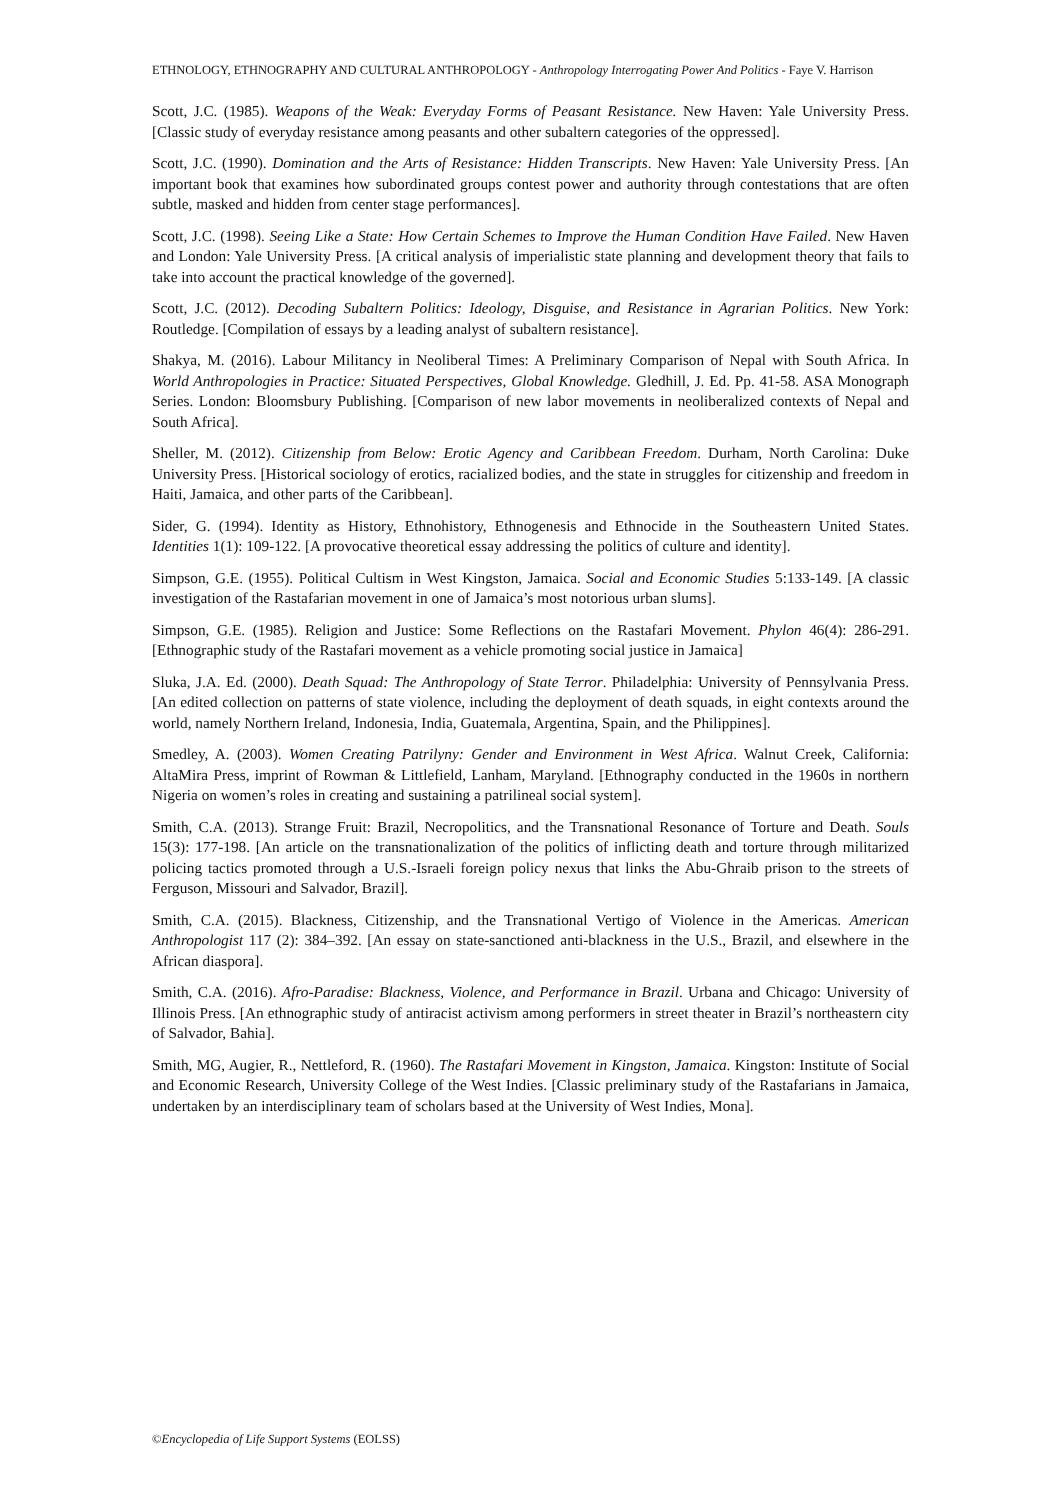ETHNOLOGY, ETHNOGRAPHY AND CULTURAL ANTHROPOLOGY - Anthropology Interrogating Power And Politics - Faye V. Harrison
Scott, J.C. (1985). Weapons of the Weak: Everyday Forms of Peasant Resistance. New Haven: Yale University Press. [Classic study of everyday resistance among peasants and other subaltern categories of the oppressed].
Scott, J.C. (1990). Domination and the Arts of Resistance: Hidden Transcripts. New Haven: Yale University Press. [An important book that examines how subordinated groups contest power and authority through contestations that are often subtle, masked and hidden from center stage performances].
Scott, J.C. (1998). Seeing Like a State: How Certain Schemes to Improve the Human Condition Have Failed. New Haven and London: Yale University Press. [A critical analysis of imperialistic state planning and development theory that fails to take into account the practical knowledge of the governed].
Scott, J.C. (2012). Decoding Subaltern Politics: Ideology, Disguise, and Resistance in Agrarian Politics. New York: Routledge. [Compilation of essays by a leading analyst of subaltern resistance].
Shakya, M. (2016). Labour Militancy in Neoliberal Times: A Preliminary Comparison of Nepal with South Africa. In World Anthropologies in Practice: Situated Perspectives, Global Knowledge. Gledhill, J. Ed. Pp. 41-58. ASA Monograph Series. London: Bloomsbury Publishing. [Comparison of new labor movements in neoliberalized contexts of Nepal and South Africa].
Sheller, M. (2012). Citizenship from Below: Erotic Agency and Caribbean Freedom. Durham, North Carolina: Duke University Press. [Historical sociology of erotics, racialized bodies, and the state in struggles for citizenship and freedom in Haiti, Jamaica, and other parts of the Caribbean].
Sider, G. (1994). Identity as History, Ethnohistory, Ethnogenesis and Ethnocide in the Southeastern United States. Identities 1(1): 109-122. [A provocative theoretical essay addressing the politics of culture and identity].
Simpson, G.E. (1955). Political Cultism in West Kingston, Jamaica. Social and Economic Studies 5:133-149. [A classic investigation of the Rastafarian movement in one of Jamaica’s most notorious urban slums].
Simpson, G.E. (1985). Religion and Justice: Some Reflections on the Rastafari Movement. Phylon 46(4): 286-291. [Ethnographic study of the Rastafari movement as a vehicle promoting social justice in Jamaica]
Sluka, J.A. Ed. (2000). Death Squad: The Anthropology of State Terror. Philadelphia: University of Pennsylvania Press. [An edited collection on patterns of state violence, including the deployment of death squads, in eight contexts around the world, namely Northern Ireland, Indonesia, India, Guatemala, Argentina, Spain, and the Philippines].
Smedley, A. (2003). Women Creating Patrilyny: Gender and Environment in West Africa. Walnut Creek, California: AltaMira Press, imprint of Rowman & Littlefield, Lanham, Maryland. [Ethnography conducted in the 1960s in northern Nigeria on women’s roles in creating and sustaining a patrilineal social system].
Smith, C.A. (2013). Strange Fruit: Brazil, Necropolitics, and the Transnational Resonance of Torture and Death. Souls 15(3): 177-198. [An article on the transnationalization of the politics of inflicting death and torture through militarized policing tactics promoted through a U.S.-Israeli foreign policy nexus that links the Abu-Ghraib prison to the streets of Ferguson, Missouri and Salvador, Brazil].
Smith, C.A. (2015). Blackness, Citizenship, and the Transnational Vertigo of Violence in the Americas. American Anthropologist 117 (2): 384–392. [An essay on state-sanctioned anti-blackness in the U.S., Brazil, and elsewhere in the African diaspora].
Smith, C.A. (2016). Afro-Paradise: Blackness, Violence, and Performance in Brazil. Urbana and Chicago: University of Illinois Press. [An ethnographic study of antiracist activism among performers in street theater in Brazil’s northeastern city of Salvador, Bahia].
Smith, MG, Augier, R., Nettleford, R. (1960). The Rastafari Movement in Kingston, Jamaica. Kingston: Institute of Social and Economic Research, University College of the West Indies. [Classic preliminary study of the Rastafarians in Jamaica, undertaken by an interdisciplinary team of scholars based at the University of West Indies, Mona].
©Encyclopedia of Life Support Systems (EOLSS)